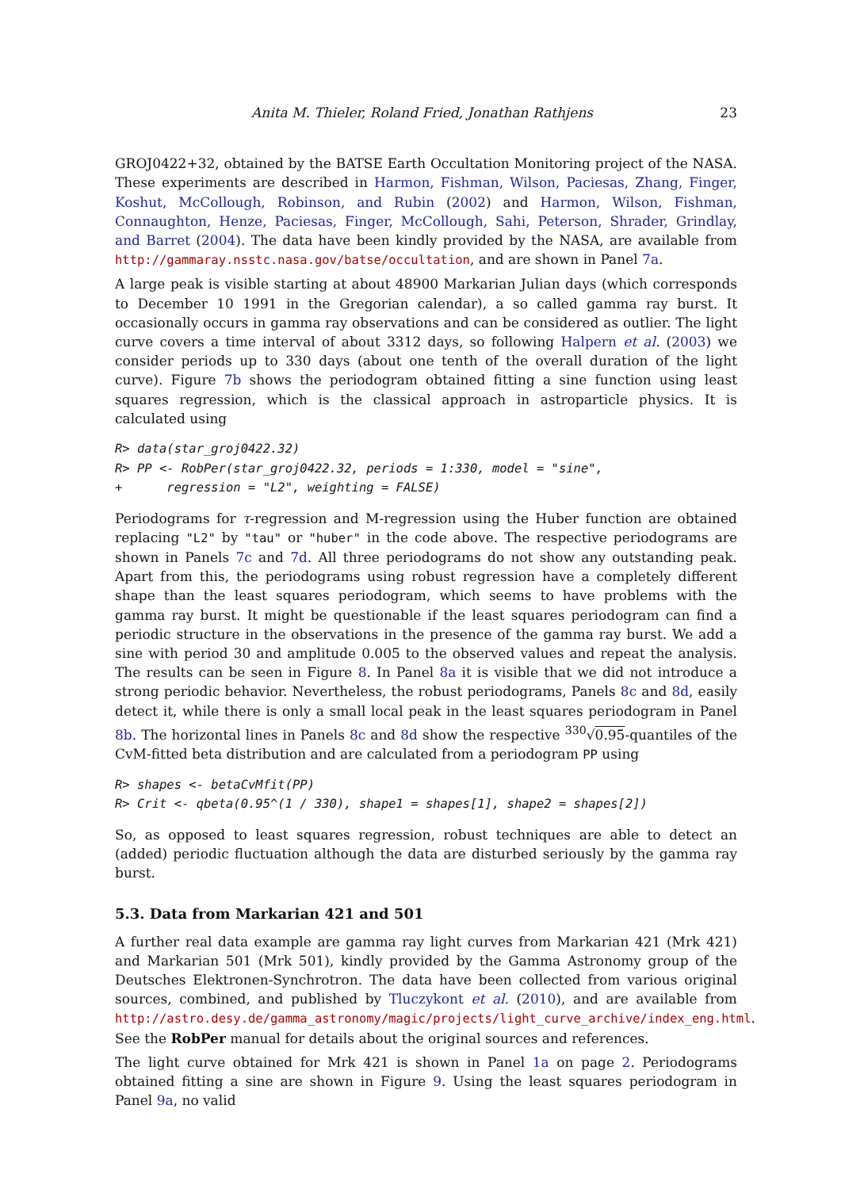Anita M. Thieler, Roland Fried, Jonathan Rathjens 23
GROJ0422+32, obtained by the BATSE Earth Occultation Monitoring project of the NASA. These experiments are described in Harmon, Fishman, Wilson, Paciesas, Zhang, Finger, Koshut, McCollough, Robinson, and Rubin (2002) and Harmon, Wilson, Fishman, Connaughton, Henze, Paciesas, Finger, McCollough, Sahi, Peterson, Shrader, Grindlay, and Barret (2004). The data have been kindly provided by the NASA, are available from http://gammaray.nsstc.nasa.gov/batse/occultation, and are shown in Panel 7a.
A large peak is visible starting at about 48900 Markarian Julian days (which corresponds to December 10 1991 in the Gregorian calendar), a so called gamma ray burst. It occasionally occurs in gamma ray observations and can be considered as outlier. The light curve covers a time interval of about 3312 days, so following Halpern et al. (2003) we consider periods up to 330 days (about one tenth of the overall duration of the light curve). Figure 7b shows the periodogram obtained fitting a sine function using least squares regression, which is the classical approach in astroparticle physics. It is calculated using
R> data(star_groj0422.32)
R> PP <- RobPer(star_groj0422.32, periods = 1:330, model = "sine",
+      regression = "L2", weighting = FALSE)
Periodograms for τ-regression and M-regression using the Huber function are obtained replacing "L2" by "tau" or "huber" in the code above. The respective periodograms are shown in Panels 7c and 7d. All three periodograms do not show any outstanding peak. Apart from this, the periodograms using robust regression have a completely different shape than the least squares periodogram, which seems to have problems with the gamma ray burst. It might be questionable if the least squares periodogram can find a periodic structure in the observations in the presence of the gamma ray burst. We add a sine with period 30 and amplitude 0.005 to the observed values and repeat the analysis. The results can be seen in Figure 8. In Panel 8a it is visible that we did not introduce a strong periodic behavior. Nevertheless, the robust periodograms, Panels 8c and 8d, easily detect it, while there is only a small local peak in the least squares periodogram in Panel 8b. The horizontal lines in Panels 8c and 8d show the respective <sup>330</sup>√0.95-quantiles of the CvM-fitted beta distribution and are calculated from a periodogram PP using
R> shapes <- betaCvMfit(PP)
R> Crit <- qbeta(0.95^(1 / 330), shape1 = shapes[1], shape2 = shapes[2])
So, as opposed to least squares regression, robust techniques are able to detect an (added) periodic fluctuation although the data are disturbed seriously by the gamma ray burst.
5.3. Data from Markarian 421 and 501
A further real data example are gamma ray light curves from Markarian 421 (Mrk 421) and Markarian 501 (Mrk 501), kindly provided by the Gamma Astronomy group of the Deutsches Elektronen-Synchrotron. The data have been collected from various original sources, combined, and published by Tluczykont et al. (2010), and are available from http://astro.desy.de/gamma_astronomy/magic/projects/light_curve_archive/index_eng.html. See the RobPer manual for details about the original sources and references.
The light curve obtained for Mrk 421 is shown in Panel 1a on page 2. Periodograms obtained fitting a sine are shown in Figure 9. Using the least squares periodogram in Panel 9a, no valid